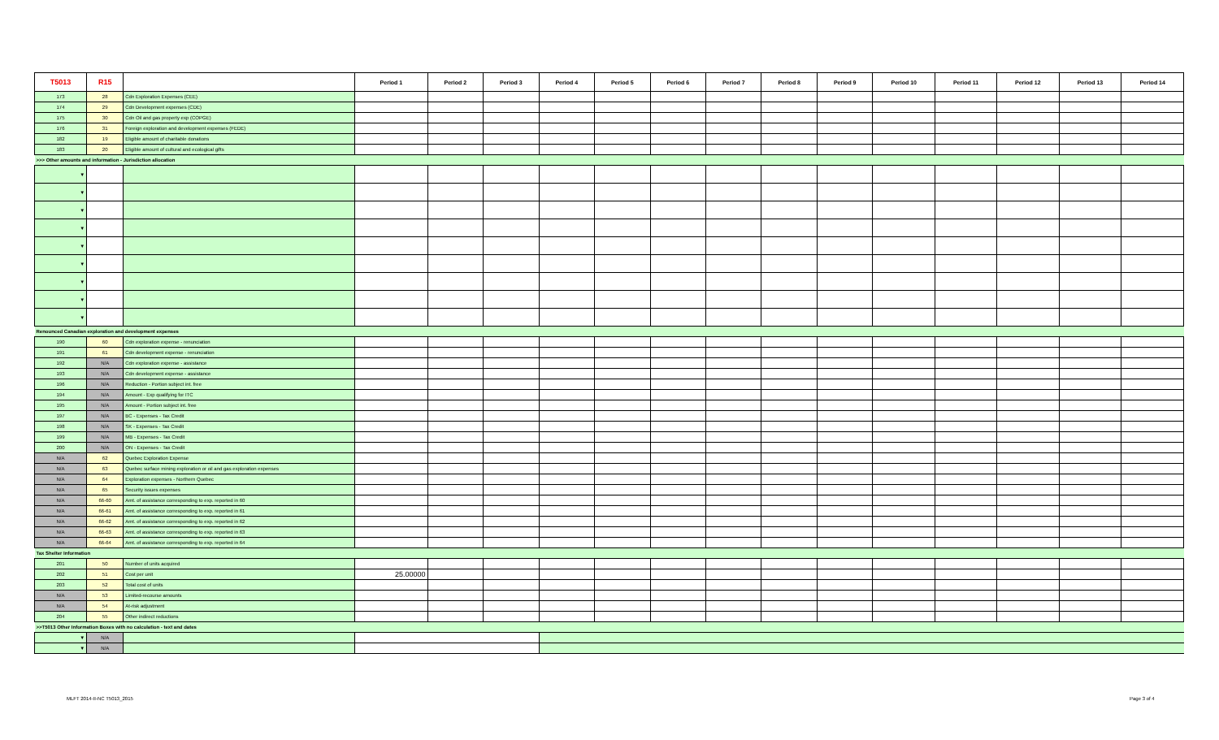| T5013 | R15 | | Period 1 | Period 2 | Period 3 | Period 4 | Period 5 | Period 6 | Period 7 | Period 8 | Period 9 | Period 10 | Period 11 | Period 12 | Period 13 | Period 14 |
| --- | --- | --- | --- | --- | --- | --- | --- | --- | --- | --- | --- | --- | --- | --- | --- | --- |
| 173 | 28 | Cdn Exploration Expenses (CEE) | | | | | | | | | | | | | | |
| 174 | 29 | Cdn Development expenses (CDE) | | | | | | | | | | | | | | |
| 175 | 30 | Cdn Oil and gas property exp (COPGE) | | | | | | | | | | | | | | |
| 176 | 31 | Foreign exploration and development expenses (FEDE) | | | | | | | | | | | | | | |
| 182 | 19 | Eligible amount of charitable donations | | | | | | | | | | | | | | |
| 183 | 20 | Eligible amount of cultural and ecological gifts | | | | | | | | | | | | | | |
| >>> Other amounts and information - Jurisdiction allocation | | | | | | | | | | | | | | | | |
| ▼ | | | | | | | | | | | | | | | | |
| ▼ | | | | | | | | | | | | | | | | |
| ▼ | | | | | | | | | | | | | | | | |
| ▼ | | | | | | | | | | | | | | | | |
| ▼ | | | | | | | | | | | | | | | | |
| ▼ | | | | | | | | | | | | | | | | |
| ▼ | | | | | | | | | | | | | | | | |
| ▼ | | | | | | | | | | | | | | | | |
| ▼ | | | | | | | | | | | | | | | | |
| Renounced Canadian exploration and development expenses | | | | | | | | | | | | | | | | |
| 190 | 60 | Cdn exploration expense - renunciation | | | | | | | | | | | | | | |
| 191 | 61 | Cdn development expense - renunciation | | | | | | | | | | | | | | |
| 192 | N/A | Cdn exploration expense - assistance | | | | | | | | | | | | | | |
| 193 | N/A | Cdn development expense - assistance | | | | | | | | | | | | | | |
| 196 | N/A | Reduction - Portion subject int. free | | | | | | | | | | | | | | |
| 194 | N/A | Amount - Exp qualifying for ITC | | | | | | | | | | | | | | |
| 195 | N/A | Amount - Portion subject int. free | | | | | | | | | | | | | | |
| 197 | N/A | BC - Expenses - Tax Credit | | | | | | | | | | | | | | |
| 198 | N/A | SK - Expenses - Tax Credit | | | | | | | | | | | | | | |
| 199 | N/A | MB - Expenses - Tax Credit | | | | | | | | | | | | | | |
| 200 | N/A | ON - Expenses - Tax Credit | | | | | | | | | | | | | | |
| N/A | 62 | Quebec Exploration Expense | | | | | | | | | | | | | | |
| N/A | 63 | Quebec surface mining exploration or oil and gas exploration expenses | | | | | | | | | | | | | | |
| N/A | 64 | Exploration expenses - Northern Quebec | | | | | | | | | | | | | | |
| N/A | 65 | Security issues expenses | | | | | | | | | | | | | | |
| N/A | 66-60 | Amt. of assistance corresponding to exp. reported in 60 | | | | | | | | | | | | | | |
| N/A | 66-61 | Amt. of assistance corresponding to exp. reported in 61 | | | | | | | | | | | | | | |
| N/A | 66-62 | Amt. of assistance corresponding to exp. reported in 62 | | | | | | | | | | | | | | |
| N/A | 66-63 | Amt. of assistance corresponding to exp. reported in 63 | | | | | | | | | | | | | | |
| N/A | 66-64 | Amt. of assistance corresponding to exp. reported in 64 | | | | | | | | | | | | | | |
| Tax Shelter Information | | | | | | | | | | | | | | | | |
| 201 | 50 | Number of units acquired | | | | | | | | | | | | | | |
| 202 | 51 | Cost per unit | 25.00000 | | | | | | | | | | | | | |
| 203 | 52 | Total cost of units | | | | | | | | | | | | | | |
| N/A | 53 | Limited-recourse amounts | | | | | | | | | | | | | | |
| N/A | 54 | At-risk adjustment | | | | | | | | | | | | | | |
| 204 | 55 | Other indirect reductions | | | | | | | | | | | | | | |
| >>T5013 Other Information Boxes with no calculation - text and dates | | | | | | | | | | | | | | | | |
| ▼ | N/A | | | | | | | | | | | | | | | |
| ▼ | N/A | | | | | | | | | | | | | | | |
MLFT 2014-II-NC T5013_2015 Page 3 of 4